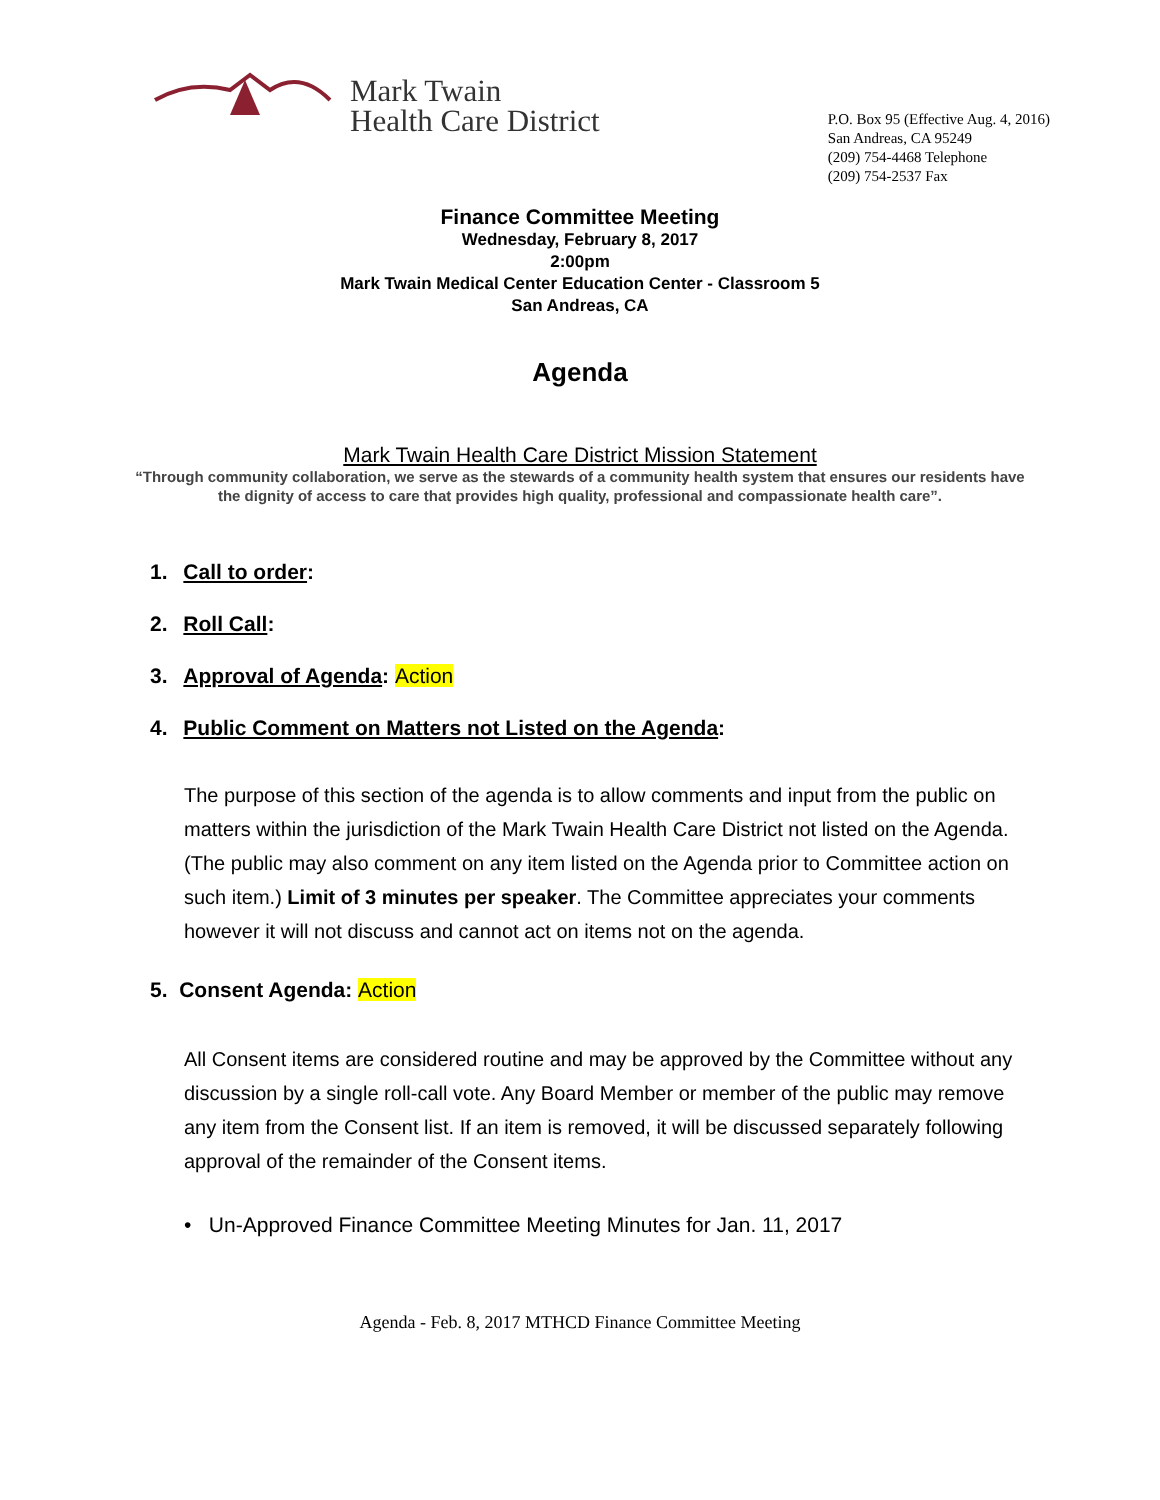Mark Twain
Health Care District
P.O. Box 95 (Effective Aug. 4, 2016)
San Andreas, CA 95249
(209) 754-4468 Telephone
(209) 754-2537 Fax
Finance Committee Meeting
Wednesday, February 8, 2017
2:00pm
Mark Twain Medical Center Education Center - Classroom 5
San Andreas, CA
Agenda
Mark Twain Health Care District Mission Statement
“Through community collaboration, we serve as the stewards of a community health system that ensures our residents have the dignity of access to care that provides high quality, professional and compassionate health care”.
1. Call to order:
2. Roll Call:
3. Approval of Agenda: Action
4. Public Comment on Matters not Listed on the Agenda:
The purpose of this section of the agenda is to allow comments and input from the public on matters within the jurisdiction of the Mark Twain Health Care District not listed on the Agenda. (The public may also comment on any item listed on the Agenda prior to Committee action on such item.) Limit of 3 minutes per speaker. The Committee appreciates your comments however it will not discuss and cannot act on items not on the agenda.
5. Consent Agenda: Action
All Consent items are considered routine and may be approved by the Committee without any discussion by a single roll-call vote. Any Board Member or member of the public may remove any item from the Consent list. If an item is removed, it will be discussed separately following approval of the remainder of the Consent items.
• Un-Approved Finance Committee Meeting Minutes for Jan. 11, 2017
Agenda - Feb. 8, 2017 MTHCD Finance Committee Meeting